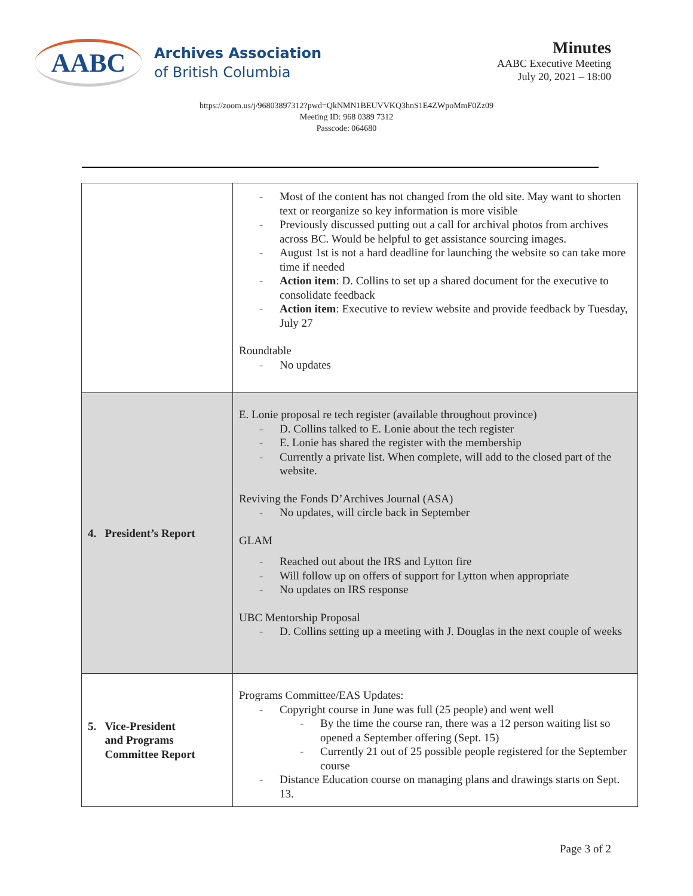AABC
Archives Association
of British Columbia
Minutes
AABC Executive Meeting
July 20, 2021 – 18:00
https://zoom.us/j/96803897312?pwd=QkNMN1BEUVVKQ3hnS1E4ZWpoMmF0Zz09
Meeting ID: 968 0389 7312
Passcode: 064680
| | Most of the content has not changed from the old site. May want to shorten text or reorganize so key information is more visible Previously discussed putting out a call for archival photos from archives across BC. Would be helpful to get assistance sourcing images. August 1st is not a hard deadline for launching the website so can take more time if needed Action item : D. Collins to set up a shared document for the executive to consolidate feedback Action item : Executive to review website and provide feedback by Tuesday, July 27 Roundtable No updates |
| 4. President’s Report | E. Lonie proposal re tech register (available throughout province) D. Collins talked to E. Lonie about the tech register E. Lonie has shared the register with the membership Currently a private list. When complete, will add to the closed part of the website. Reviving the Fonds D’Archives Journal (ASA) No updates, will circle back in September GLAM Reached out about the IRS and Lytton fire Will follow up on offers of support for Lytton when appropriate No updates on IRS response UBC Mentorship Proposal D. Collins setting up a meeting with J. Douglas in the next couple of weeks |
| 5. Vice-President and Programs Committee Report | Programs Committee/EAS Updates: Copyright course in June was full (25 people) and went well By the time the course ran, there was a 12 person waiting list so opened a September offering (Sept. 15) Currently 21 out of 25 possible people registered for the September course Distance Education course on managing plans and drawings starts on Sept. 13. |
Page 3 of 2